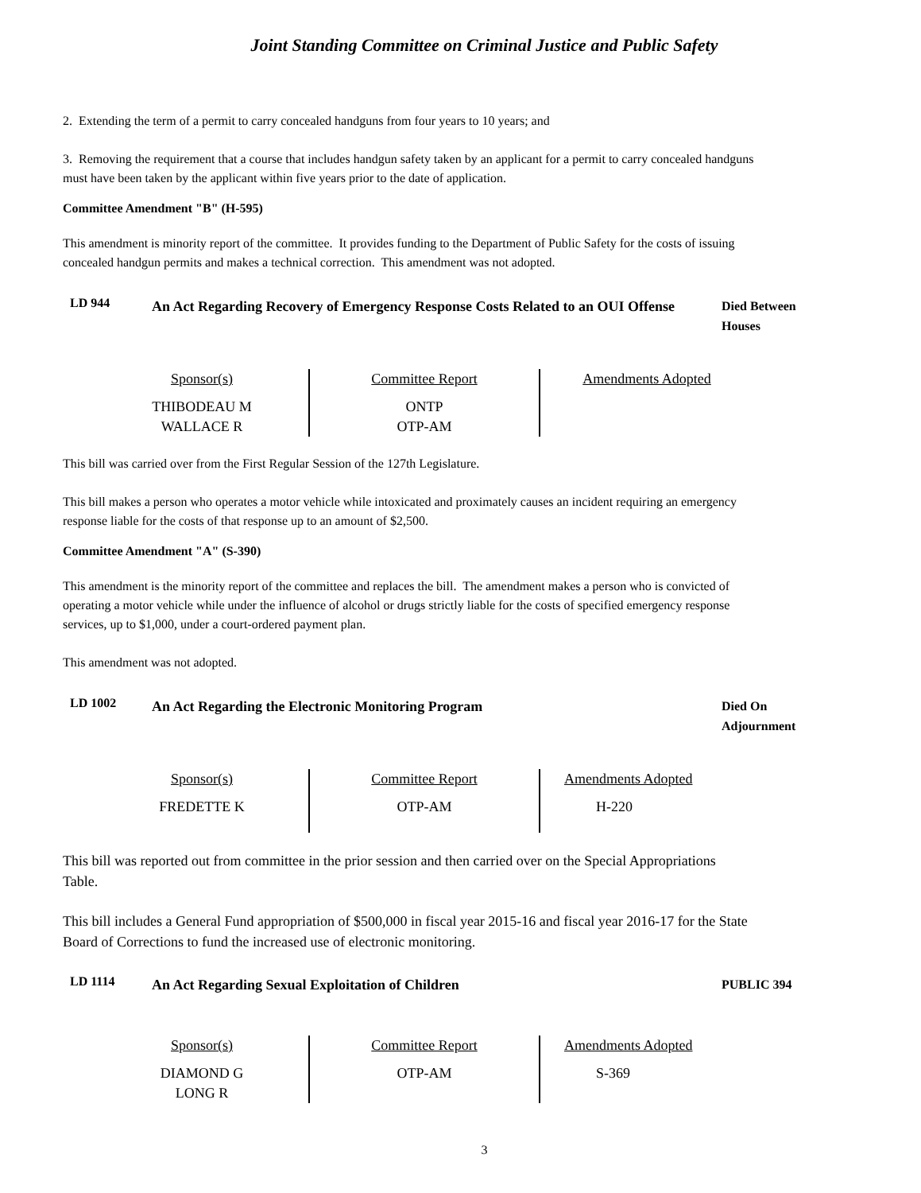Joint Standing Committee on Criminal Justice and Public Safety
2. Extending the term of a permit to carry concealed handguns from four years to 10 years; and
3. Removing the requirement that a course that includes handgun safety taken by an applicant for a permit to carry concealed handguns must have been taken by the applicant within five years prior to the date of application.
Committee Amendment "B" (H-595)
This amendment is minority report of the committee. It provides funding to the Department of Public Safety for the costs of issuing concealed handgun permits and makes a technical correction. This amendment was not adopted.
LD 944
An Act Regarding Recovery of Emergency Response Costs Related to an OUI Offense
Died Between
Houses
| Sponsor(s) THIBODEAU M WALLACE R | Committee Report ONTP OTP-AM | Amendments Adopted |
This bill was carried over from the First Regular Session of the 127th Legislature.
This bill makes a person who operates a motor vehicle while intoxicated and proximately causes an incident requiring an emergency response liable for the costs of that response up to an amount of $2,500.
Committee Amendment "A" (S-390)
This amendment is the minority report of the committee and replaces the bill. The amendment makes a person who is convicted of operating a motor vehicle while under the influence of alcohol or drugs strictly liable for the costs of specified emergency response services, up to $1,000, under a court-ordered payment plan.
This amendment was not adopted.
LD 1002
An Act Regarding the Electronic Monitoring Program
Died On
Adjournment
| Sponsor(s) FREDETTE K | Committee Report OTP-AM | Amendments Adopted H-220 |
This bill was reported out from committee in the prior session and then carried over on the Special Appropriations Table.
This bill includes a General Fund appropriation of $500,000 in fiscal year 2015-16 and fiscal year 2016-17 for the State Board of Corrections to fund the increased use of electronic monitoring.
LD 1114
An Act Regarding Sexual Exploitation of Children
PUBLIC 394
| Sponsor(s) DIAMOND G LONG R | Committee Report OTP-AM | Amendments Adopted S-369 |
3